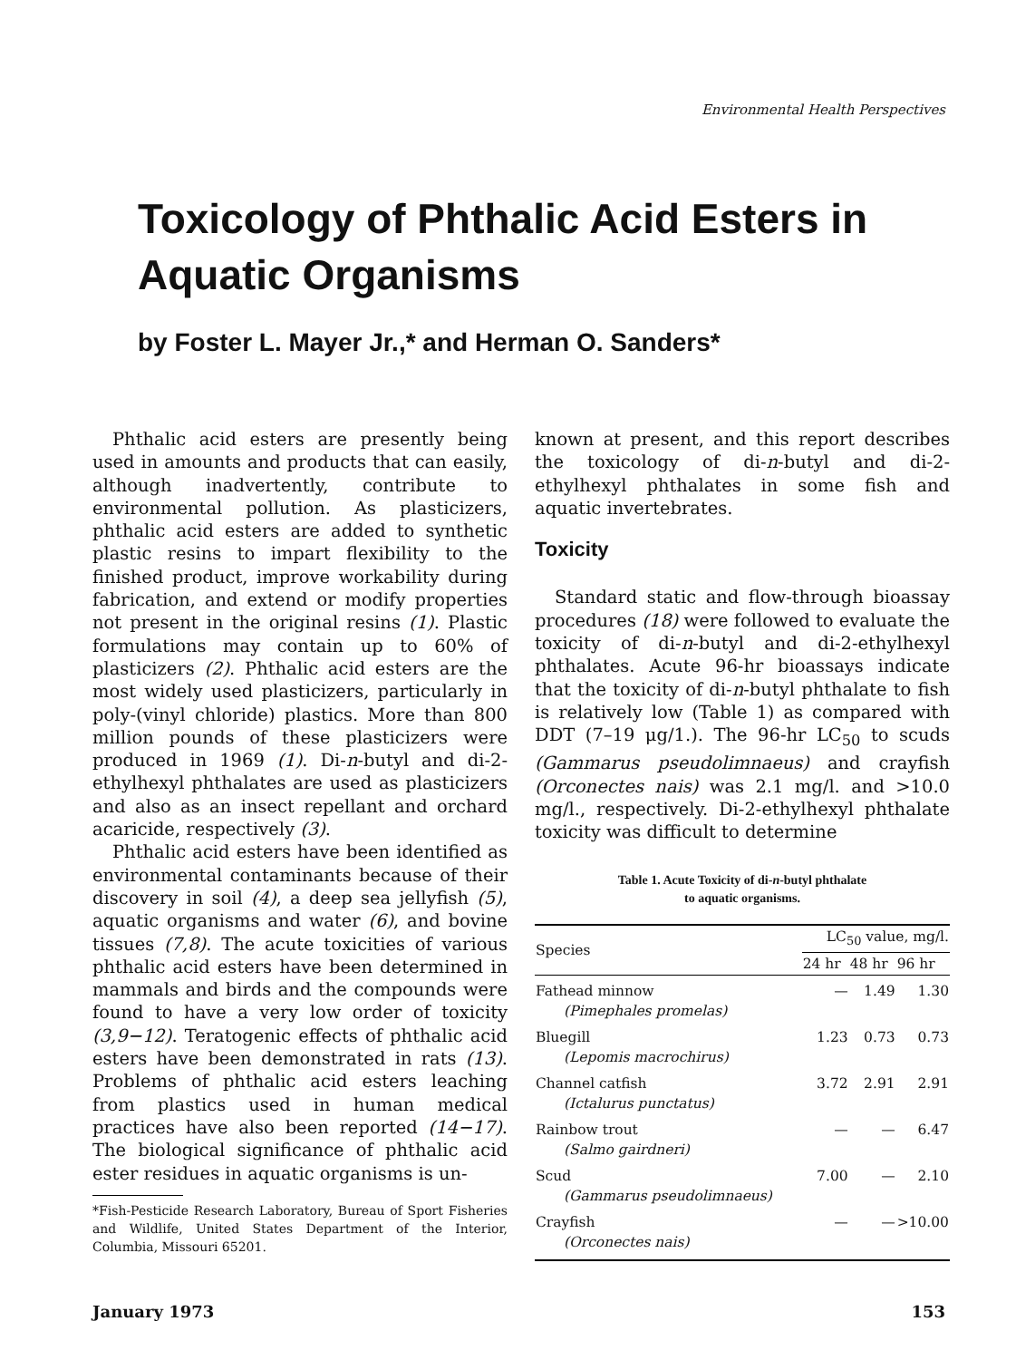Environmental Health Perspectives
Toxicology of Phthalic Acid Esters in Aquatic Organisms
by Foster L. Mayer Jr.,* and Herman O. Sanders*
Phthalic acid esters are presently being used in amounts and products that can easily, although inadvertently, contribute to environmental pollution. As plasticizers, phthalic acid esters are added to synthetic plastic resins to impart flexibility to the finished product, improve workability during fabrication, and extend or modify properties not present in the original resins (1). Plastic formulations may contain up to 60% of plasticizers (2). Phthalic acid esters are the most widely used plasticizers, particularly in poly-(vinyl chloride) plastics. More than 800 million pounds of these plasticizers were produced in 1969 (1). Di-n-butyl and di-2-ethylhexyl phthalates are used as plasticizers and also as an insect repellant and orchard acaricide, respectively (3).
Phthalic acid esters have been identified as environmental contaminants because of their discovery in soil (4), a deep sea jellyfish (5), aquatic organisms and water (6), and bovine tissues (7,8). The acute toxicities of various phthalic acid esters have been determined in mammals and birds and the compounds were found to have a very low order of toxicity (3,9−12). Teratogenic effects of phthalic acid esters have been demonstrated in rats (13). Problems of phthalic acid esters leaching from plastics used in human medical practices have also been reported (14−17). The biological significance of phthalic acid ester residues in aquatic organisms is un-
*Fish-Pesticide Research Laboratory, Bureau of Sport Fisheries and Wildlife, United States Department of the Interior, Columbia, Missouri 65201.
known at present, and this report describes the toxicology of di-n-butyl and di-2-ethylhexyl phthalates in some fish and aquatic invertebrates.
Toxicity
Standard static and flow-through bioassay procedures (18) were followed to evaluate the toxicity of di-n-butyl and di-2-ethylhexyl phthalates. Acute 96-hr bioassays indicate that the toxicity of di-n-butyl phthalate to fish is relatively low (Table 1) as compared with DDT (7–19 μg/1.). The 96-hr LC<sub>50</sub> to scuds (Gammarus pseudolimnaeus) and crayfish (Orconectes nais) was 2.1 mg/l. and >10.0 mg/l., respectively. Di-2-ethylhexyl phthalate toxicity was difficult to determine
Table 1. Acute Toxicity of di-n-butyl phthalate
to aquatic organisms.
| Species | LC<sub>50</sub> value, mg/l. | | |
| --- | --- | --- | --- |
| | 24 hr | 48 hr | 96 hr |
| Fathead minnow (Pimephales promelas) | — | 1.49 | 1.30 |
| Bluegill (Lepomis macrochirus) | 1.23 | 0.73 | 0.73 |
| Channel catfish (Ictalurus punctatus) | 3.72 | 2.91 | 2.91 |
| Rainbow trout (Salmo gairdneri) | — | — | 6.47 |
| Scud (Gammarus pseudolimnaeus) | 7.00 | — | 2.10 |
| Crayfish (Orconectes nais) | — | — | >10.00 |
January 1973 153